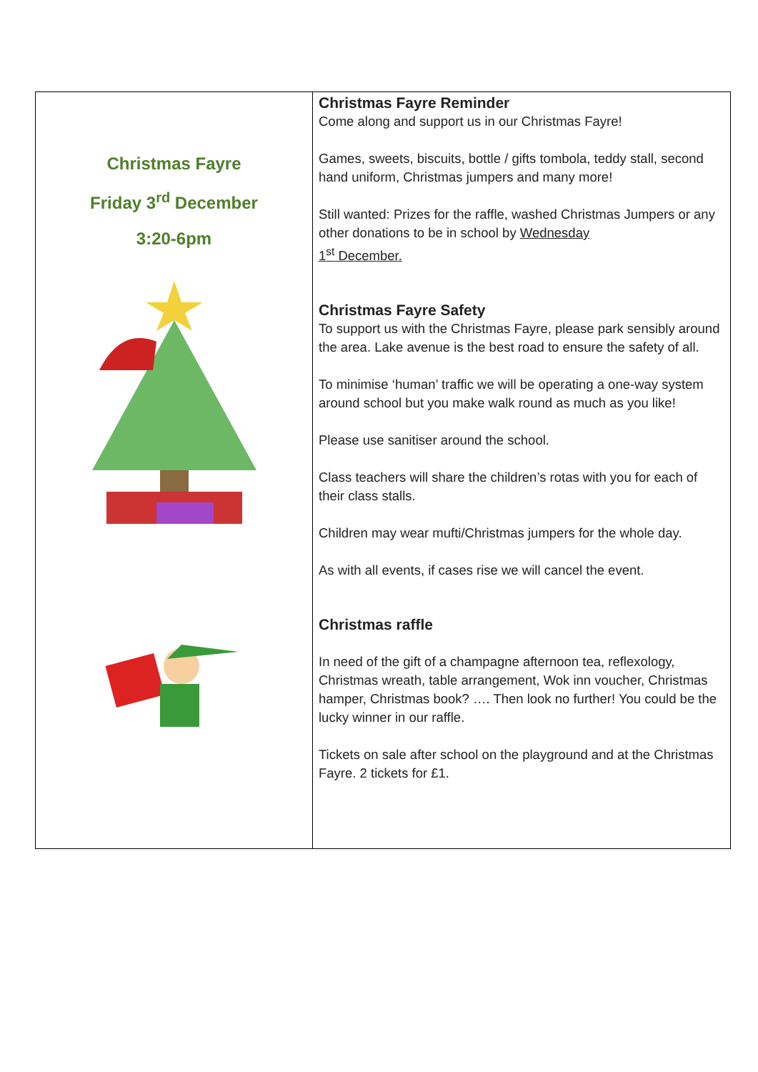Christmas Fayre
Friday 3<sup>rd</sup> December
3:20-6pm
Christmas Fayre Reminder
Come along and support us in our Christmas Fayre!
Games, sweets, biscuits, bottle / gifts tombola, teddy stall, second hand uniform, Christmas jumpers and many more!
Still wanted: Prizes for the raffle, washed Christmas Jumpers or any other donations to be in school by Wednesday
1<sup>st</sup> December.
Christmas Fayre Safety
To support us with the Christmas Fayre, please park sensibly around the area. Lake avenue is the best road to ensure the safety of all.
To minimise ‘human’ traffic we will be operating a one-way system around school but you make walk round as much as you like!
Please use sanitiser around the school.
Class teachers will share the children’s rotas with you for each of their class stalls.
Children may wear mufti/Christmas jumpers for the whole day.
As with all events, if cases rise we will cancel the event.
Christmas raffle
In need of the gift of a champagne afternoon tea, reflexology, Christmas wreath, table arrangement, Wok inn voucher, Christmas hamper, Christmas book? …. Then look no further! You could be the lucky winner in our raffle.
Tickets on sale after school on the playground and at the Christmas Fayre. 2 tickets for £1.